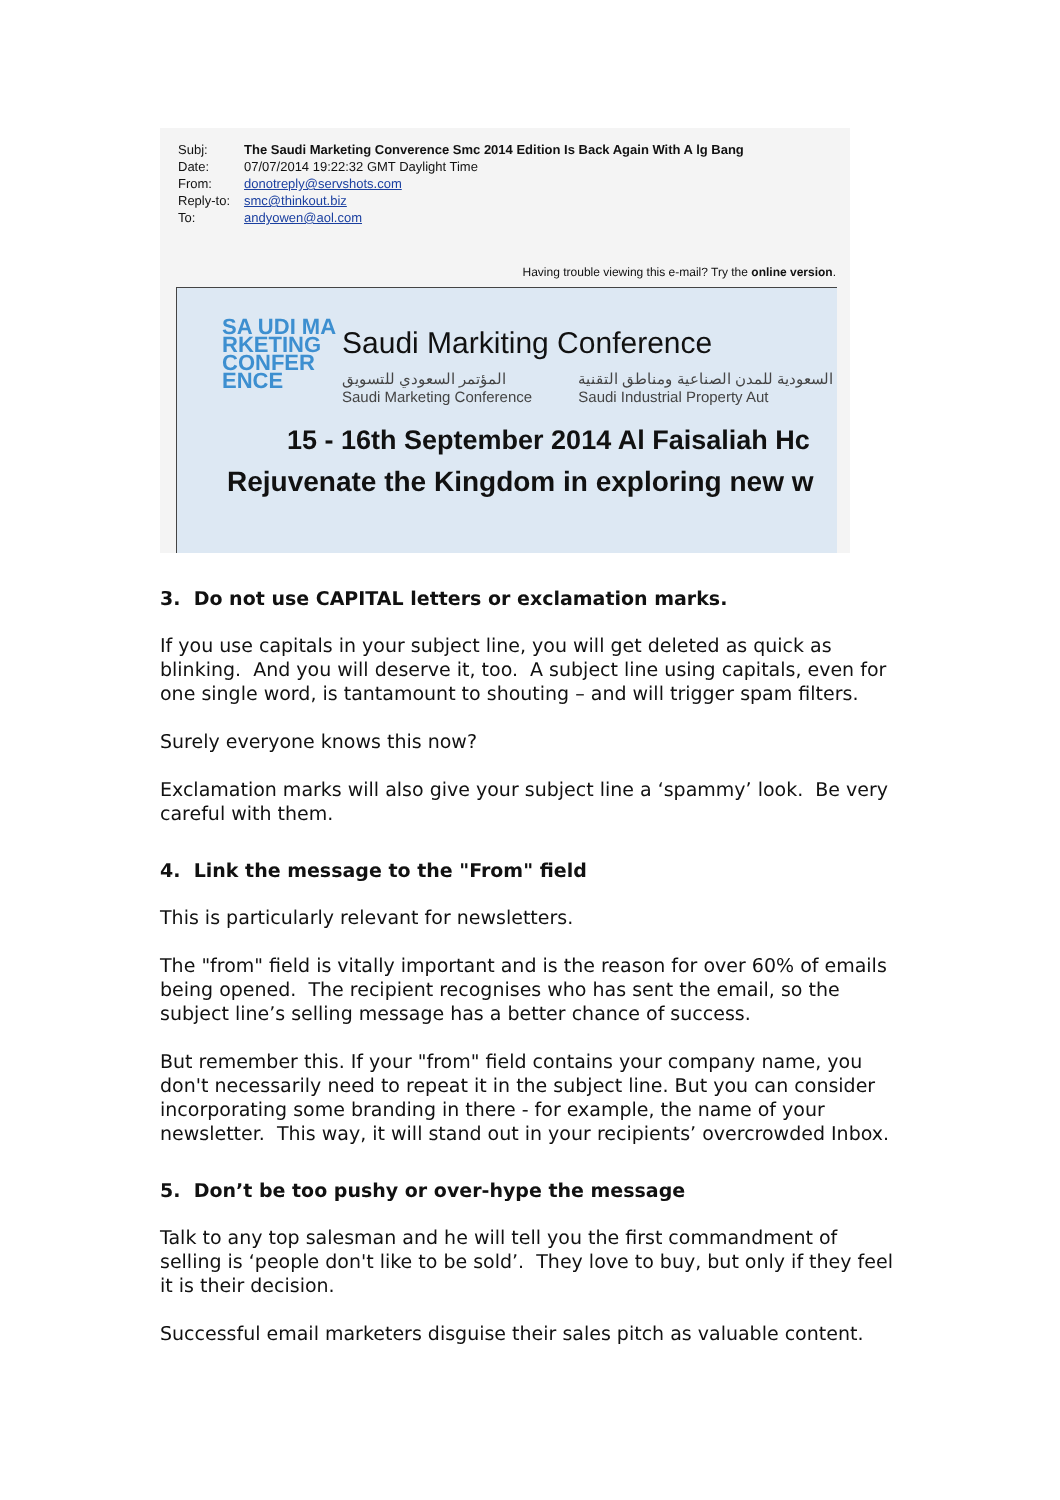| Subj: | The Saudi Marketing Converence Smc 2014 Edition Is Back Again With A lg Bang |
| Date: | 07/07/2014 19:22:32 GMT Daylight Time |
| From: | donotreply@servshots.com |
| Reply-to: | smc@thinkout.biz |
| To: | andyowen@aol.com |
Having trouble viewing this e-mail? Try the online version.
SA UDI MA RKETING CONFER ENCE
Saudi Markiting Conference
المؤتمر السعودي للتسويق
Saudi Marketing Conference السعودية للمدن الصناعية ومناطق التقنية
Saudi Industrial Property Aut
15 - 16th September 2014 Al Faisaliah Hc
Rejuvenate the Kingdom in exploring new w
3. Do not use CAPITAL letters or exclamation marks.
If you use capitals in your subject line, you will get deleted as quick as blinking. And you will deserve it, too. A subject line using capitals, even for one single word, is tantamount to shouting – and will trigger spam filters.
Surely everyone knows this now?
Exclamation marks will also give your subject line a ‘spammy’ look. Be very careful with them.
4. Link the message to the "From" field
This is particularly relevant for newsletters.
The "from" field is vitally important and is the reason for over 60% of emails being opened. The recipient recognises who has sent the email, so the subject line’s selling message has a better chance of success.
But remember this. If your "from" field contains your company name, you don't necessarily need to repeat it in the subject line. But you can consider incorporating some branding in there - for example, the name of your newsletter. This way, it will stand out in your recipients’ overcrowded Inbox.
5. Don’t be too pushy or over-hype the message
Talk to any top salesman and he will tell you the first commandment of selling is ‘people don't like to be sold’. They love to buy, but only if they feel it is their decision.
Successful email marketers disguise their sales pitch as valuable content.